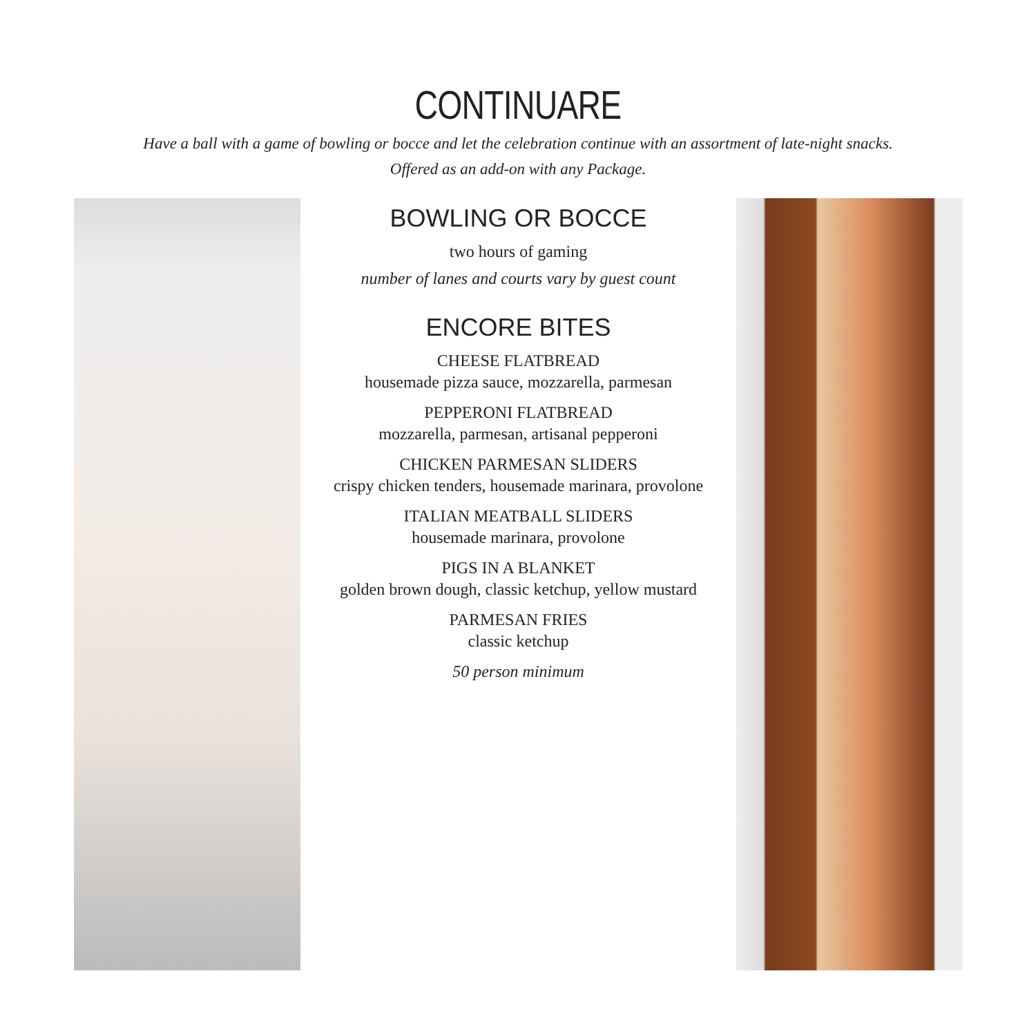CONTINUARE
Have a ball with a game of bowling or bocce and let the celebration continue with an assortment of late-night snacks.
Offered as an add-on with any Package.
BOWLING OR BOCCE
two hours of gaming
number of lanes and courts vary by guest count
ENCORE BITES
CHEESE FLATBREAD
housemade pizza sauce, mozzarella, parmesan
PEPPERONI FLATBREAD
mozzarella, parmesan, artisanal pepperoni
CHICKEN PARMESAN SLIDERS
crispy chicken tenders, housemade marinara, provolone
ITALIAN MEATBALL SLIDERS
housemade marinara, provolone
PIGS IN A BLANKET
golden brown dough, classic ketchup, yellow mustard
PARMESAN FRIES
classic ketchup
50 person minimum